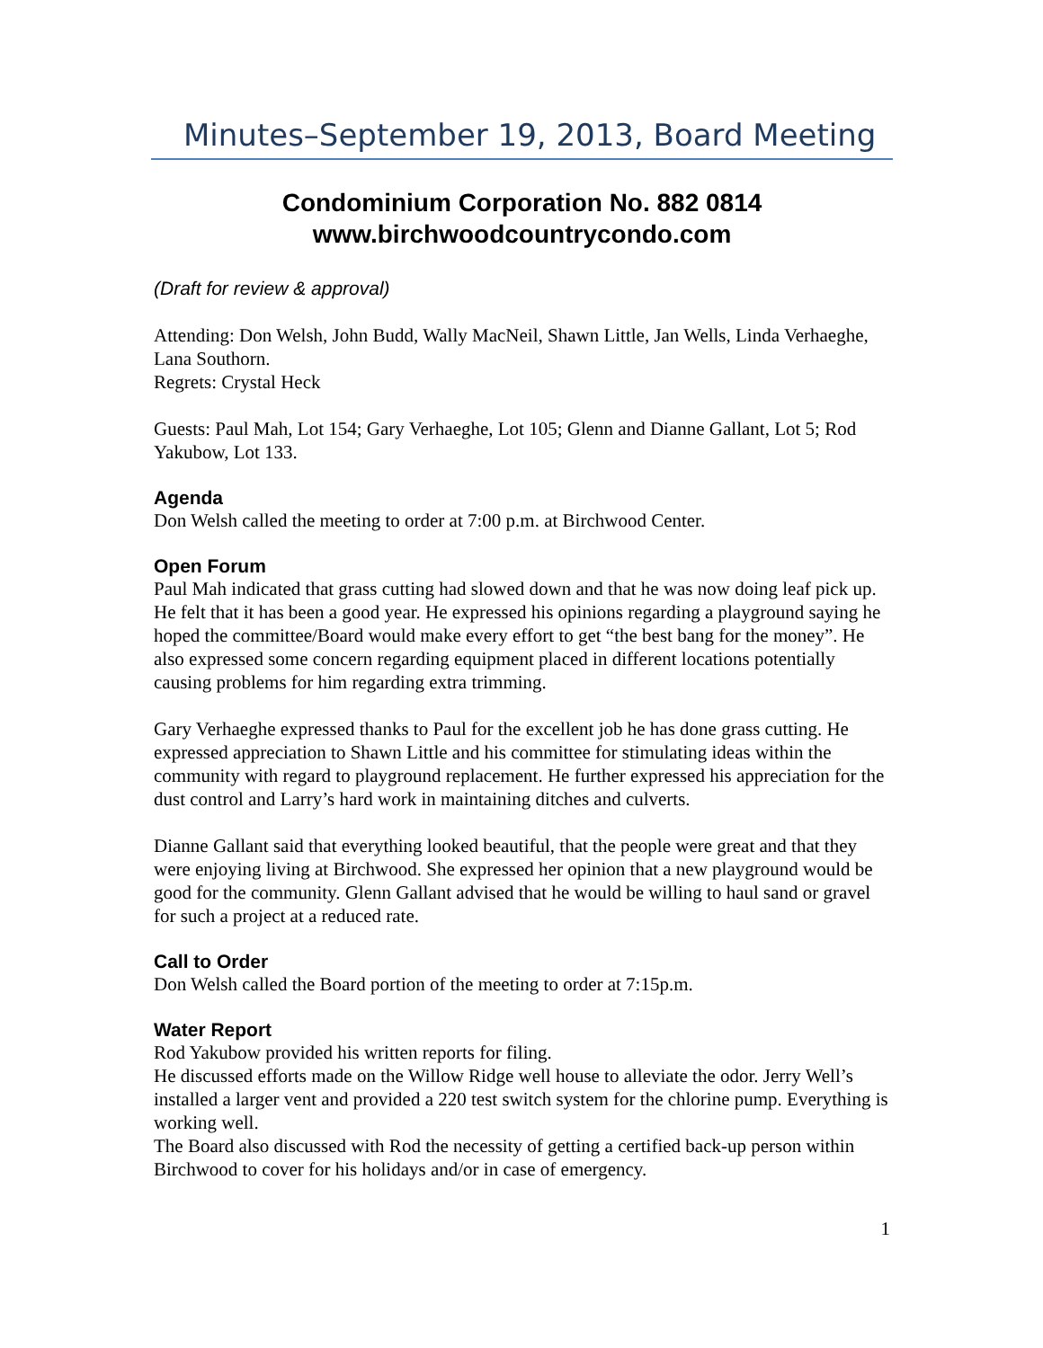Minutes–September 19, 2013, Board Meeting
Condominium Corporation No. 882 0814
www.birchwoodcountrycondo.com
(Draft for review & approval)
Attending: Don Welsh, John Budd, Wally MacNeil, Shawn Little, Jan Wells, Linda Verhaeghe, Lana Southorn.
Regrets: Crystal Heck
Guests: Paul Mah, Lot 154; Gary Verhaeghe, Lot 105; Glenn and Dianne Gallant, Lot 5; Rod Yakubow, Lot 133.
Agenda
Don Welsh called the meeting to order at 7:00 p.m. at Birchwood Center.
Open Forum
Paul Mah indicated that grass cutting had slowed down and that he was now doing leaf pick up. He felt that it has been a good year. He expressed his opinions regarding a playground saying he hoped the committee/Board would make every effort to get “the best bang for the money”. He also expressed some concern regarding equipment placed in different locations potentially causing problems for him regarding extra trimming.
Gary Verhaeghe expressed thanks to Paul for the excellent job he has done grass cutting. He expressed appreciation to Shawn Little and his committee for stimulating ideas within the community with regard to playground replacement. He further expressed his appreciation for the dust control and Larry’s hard work in maintaining ditches and culverts.
Dianne Gallant said that everything looked beautiful, that the people were great and that they were enjoying living at Birchwood. She expressed her opinion that a new playground would be good for the community. Glenn Gallant advised that he would be willing to haul sand or gravel for such a project at a reduced rate.
Call to Order
Don Welsh called the Board portion of the meeting to order at 7:15p.m.
Water Report
Rod Yakubow provided his written reports for filing.
He discussed efforts made on the Willow Ridge well house to alleviate the odor. Jerry Well’s installed a larger vent and provided a 220 test switch system for the chlorine pump. Everything is working well.
The Board also discussed with Rod the necessity of getting a certified back-up person within Birchwood to cover for his holidays and/or in case of emergency.
1